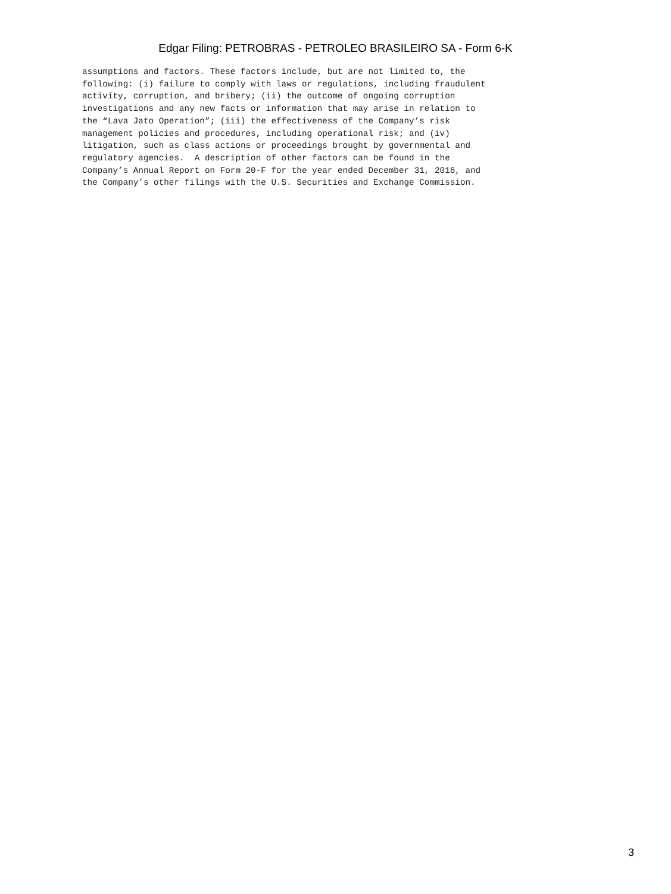Edgar Filing: PETROBRAS - PETROLEO BRASILEIRO SA - Form 6-K
assumptions and factors. These factors include, but are not limited to, the
following: (i) failure to comply with laws or regulations, including fraudulent
activity, corruption, and bribery; (ii) the outcome of ongoing corruption
investigations and any new facts or information that may arise in relation to
the “Lava Jato Operation”; (iii) the effectiveness of the Company’s risk
management policies and procedures, including operational risk; and (iv)
litigation, such as class actions or proceedings brought by governmental and
regulatory agencies.  A description of other factors can be found in the
Company’s Annual Report on Form 20-F for the year ended December 31, 2016, and
the Company’s other filings with the U.S. Securities and Exchange Commission.
3